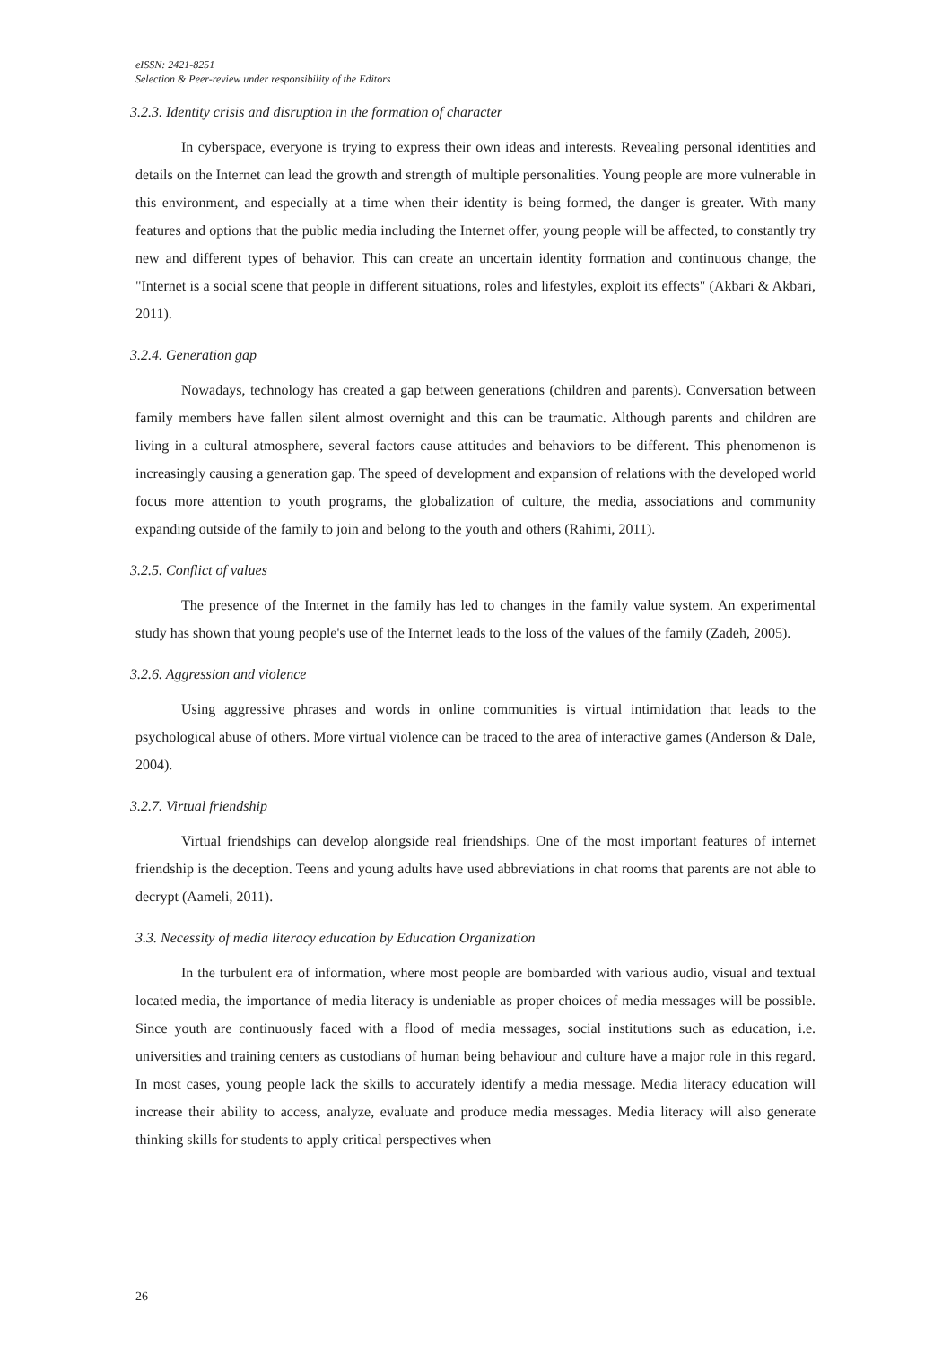eISSN: 2421-8251
Selection & Peer-review under responsibility of the Editors
3.2.3. Identity crisis and disruption in the formation of character
In cyberspace, everyone is trying to express their own ideas and interests. Revealing personal identities and details on the Internet can lead the growth and strength of multiple personalities. Young people are more vulnerable in this environment, and especially at a time when their identity is being formed, the danger is greater. With many features and options that the public media including the Internet offer, young people will be affected, to constantly try new and different types of behavior. This can create an uncertain identity formation and continuous change, the "Internet is a social scene that people in different situations, roles and lifestyles, exploit its effects" (Akbari & Akbari, 2011).
3.2.4. Generation gap
Nowadays, technology has created a gap between generations (children and parents). Conversation between family members have fallen silent almost overnight and this can be traumatic. Although parents and children are living in a cultural atmosphere, several factors cause attitudes and behaviors to be different. This phenomenon is increasingly causing a generation gap. The speed of development and expansion of relations with the developed world focus more attention to youth programs, the globalization of culture, the media, associations and community expanding outside of the family to join and belong to the youth and others (Rahimi, 2011).
3.2.5. Conflict of values
The presence of the Internet in the family has led to changes in the family value system. An experimental study has shown that young people's use of the Internet leads to the loss of the values of the family (Zadeh, 2005).
3.2.6. Aggression and violence
Using aggressive phrases and words in online communities is virtual intimidation that leads to the psychological abuse of others. More virtual violence can be traced to the area of interactive games (Anderson & Dale, 2004).
3.2.7. Virtual friendship
Virtual friendships can develop alongside real friendships. One of the most important features of internet friendship is the deception. Teens and young adults have used abbreviations in chat rooms that parents are not able to decrypt (Aameli, 2011).
3.3. Necessity of media literacy education by Education Organization
In the turbulent era of information, where most people are bombarded with various audio, visual and textual located media, the importance of media literacy is undeniable as proper choices of media messages will be possible. Since youth are continuously faced with a flood of media messages, social institutions such as education, i.e. universities and training centers as custodians of human being behaviour and culture have a major role in this regard. In most cases, young people lack the skills to accurately identify a media message. Media literacy education will increase their ability to access, analyze, evaluate and produce media messages. Media literacy will also generate thinking skills for students to apply critical perspectives when
26